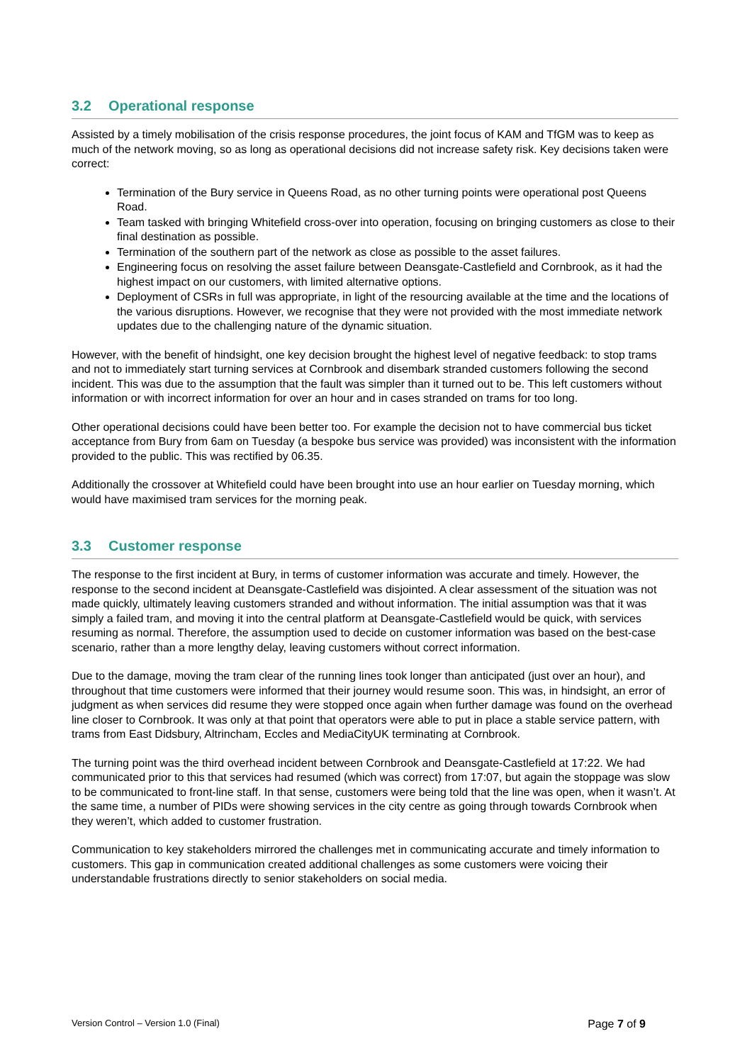3.2 Operational response
Assisted by a timely mobilisation of the crisis response procedures, the joint focus of KAM and TfGM was to keep as much of the network moving, so as long as operational decisions did not increase safety risk. Key decisions taken were correct:
Termination of the Bury service in Queens Road, as no other turning points were operational post Queens Road.
Team tasked with bringing Whitefield cross-over into operation, focusing on bringing customers as close to their final destination as possible.
Termination of the southern part of the network as close as possible to the asset failures.
Engineering focus on resolving the asset failure between Deansgate-Castlefield and Cornbrook, as it had the highest impact on our customers, with limited alternative options.
Deployment of CSRs in full was appropriate, in light of the resourcing available at the time and the locations of the various disruptions. However, we recognise that they were not provided with the most immediate network updates due to the challenging nature of the dynamic situation.
However, with the benefit of hindsight, one key decision brought the highest level of negative feedback: to stop trams and not to immediately start turning services at Cornbrook and disembark stranded customers following the second incident. This was due to the assumption that the fault was simpler than it turned out to be. This left customers without information or with incorrect information for over an hour and in cases stranded on trams for too long.
Other operational decisions could have been better too. For example the decision not to have commercial bus ticket acceptance from Bury from 6am on Tuesday (a bespoke bus service was provided) was inconsistent with the information provided to the public. This was rectified by 06.35.
Additionally the crossover at Whitefield could have been brought into use an hour earlier on Tuesday morning, which would have maximised tram services for the morning peak.
3.3 Customer response
The response to the first incident at Bury, in terms of customer information was accurate and timely. However, the response to the second incident at Deansgate-Castlefield was disjointed. A clear assessment of the situation was not made quickly, ultimately leaving customers stranded and without information. The initial assumption was that it was simply a failed tram, and moving it into the central platform at Deansgate-Castlefield would be quick, with services resuming as normal. Therefore, the assumption used to decide on customer information was based on the best-case scenario, rather than a more lengthy delay, leaving customers without correct information.
Due to the damage, moving the tram clear of the running lines took longer than anticipated (just over an hour), and throughout that time customers were informed that their journey would resume soon. This was, in hindsight, an error of judgment as when services did resume they were stopped once again when further damage was found on the overhead line closer to Cornbrook. It was only at that point that operators were able to put in place a stable service pattern, with trams from East Didsbury, Altrincham, Eccles and MediaCityUK terminating at Cornbrook.
The turning point was the third overhead incident between Cornbrook and Deansgate-Castlefield at 17:22. We had communicated prior to this that services had resumed (which was correct) from 17:07, but again the stoppage was slow to be communicated to front-line staff. In that sense, customers were being told that the line was open, when it wasn’t. At the same time, a number of PIDs were showing services in the city centre as going through towards Cornbrook when they weren’t, which added to customer frustration.
Communication to key stakeholders mirrored the challenges met in communicating accurate and timely information to customers. This gap in communication created additional challenges as some customers were voicing their understandable frustrations directly to senior stakeholders on social media.
Version Control – Version 1.0 (Final) Page 7 of 9